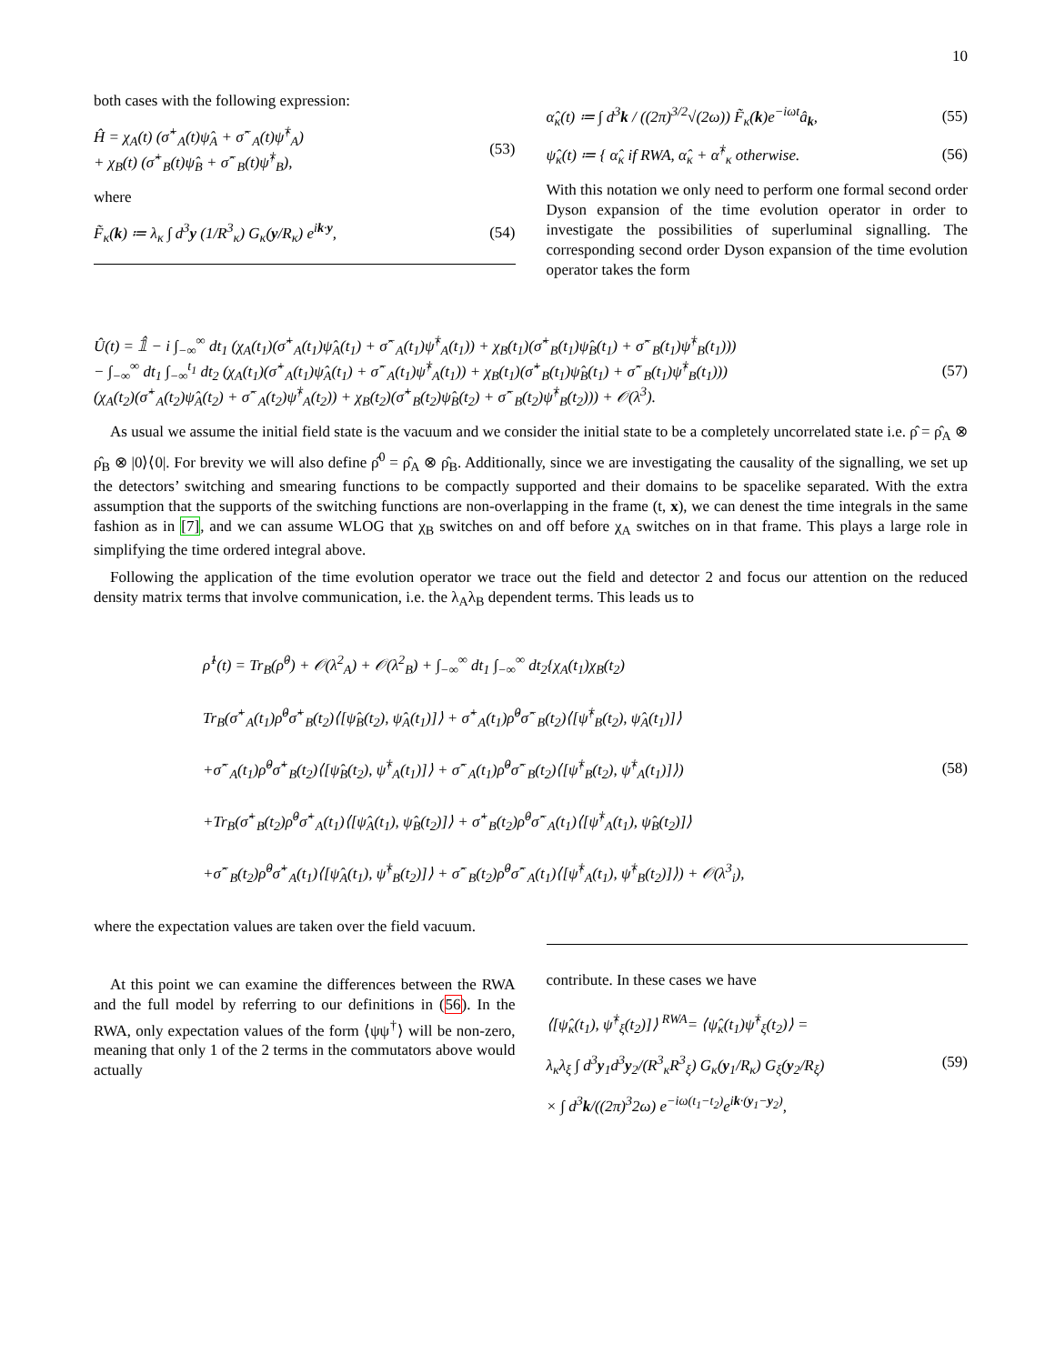10
both cases with the following expression:
Ĥ = χ<sub>A</sub>(t) (σ̂<sup>+</sup><sub>A</sub>(t)ψ̂<sub>A</sub> + σ̂<sup>−</sup><sub>A</sub>(t)ψ̂<sup>†</sup><sub>A</sub>)
+ χ<sub>B</sub>(t) (σ̂<sup>+</sup><sub>B</sub>(t)ψ̂<sub>B</sub> + σ̂<sup>−</sup><sub>B</sub>(t)ψ̂<sup>†</sup><sub>B</sub>),
(53)
where
F̃<sub>κ</sub>(k) ≔ λ<sub>κ</sub> ∫ d<sup>3</sup>y (1/R<sup>3</sup><sub>κ</sub>) G<sub>κ</sub>(y/R<sub>κ</sub>) e<sup>ik·y</sup>,
(54)
α̂<sub>κ</sub>(t) ≔ ∫ d<sup>3</sup>k / ((2π)<sup>3/2</sup>√(2ω)) F̃<sub>κ</sub>(k)e<sup>−iωt</sup>â<sub>k</sub>,
(55)
ψ̂<sub>κ</sub>(t) ≔ { α̂<sub>κ</sub> if RWA, α̂<sub>κ</sub> + α̂<sup>†</sup><sub>κ</sub> otherwise.
(56)
With this notation we only need to perform one formal second order Dyson expansion of the time evolution operator in order to investigate the possibilities of superluminal signalling. The corresponding second order Dyson expansion of the time evolution operator takes the form
Û(t) = 𝟙̂ − i ∫<sub>−∞</sub><sup>∞</sup> dt<sub>1</sub> (χ<sub>A</sub>(t<sub>1</sub>)(σ̂<sup>+</sup><sub>A</sub>(t<sub>1</sub>)ψ̂<sub>A</sub>(t<sub>1</sub>) + σ̂<sup>−</sup><sub>A</sub>(t<sub>1</sub>)ψ̂<sup>†</sup><sub>A</sub>(t<sub>1</sub>)) + χ<sub>B</sub>(t<sub>1</sub>)(σ̂<sup>+</sup><sub>B</sub>(t<sub>1</sub>)ψ̂<sub>B</sub>(t<sub>1</sub>) + σ̂<sup>−</sup><sub>B</sub>(t<sub>1</sub>)ψ̂<sup>†</sup><sub>B</sub>(t<sub>1</sub>)))
− ∫<sub>−∞</sub><sup>∞</sup> dt<sub>1</sub> ∫<sub>−∞</sub><sup>t<sub>1</sub></sup> dt<sub>2</sub> (χ<sub>A</sub>(t<sub>1</sub>)(σ̂<sup>+</sup><sub>A</sub>(t<sub>1</sub>)ψ̂<sub>A</sub>(t<sub>1</sub>) + σ̂<sup>−</sup><sub>A</sub>(t<sub>1</sub>)ψ̂<sup>†</sup><sub>A</sub>(t<sub>1</sub>)) + χ<sub>B</sub>(t<sub>1</sub>)(σ̂<sup>+</sup><sub>B</sub>(t<sub>1</sub>)ψ̂<sub>B</sub>(t<sub>1</sub>) + σ̂<sup>−</sup><sub>B</sub>(t<sub>1</sub>)ψ̂<sup>†</sup><sub>B</sub>(t<sub>1</sub>)))
(χ<sub>A</sub>(t<sub>2</sub>)(σ̂<sup>+</sup><sub>A</sub>(t<sub>2</sub>)ψ̂<sub>A</sub>(t<sub>2</sub>) + σ̂<sup>−</sup><sub>A</sub>(t<sub>2</sub>)ψ̂<sup>†</sup><sub>A</sub>(t<sub>2</sub>)) + χ<sub>B</sub>(t<sub>2</sub>)(σ̂<sup>+</sup><sub>B</sub>(t<sub>2</sub>)ψ̂<sub>B</sub>(t<sub>2</sub>) + σ̂<sup>−</sup><sub>B</sub>(t<sub>2</sub>)ψ̂<sup>†</sup><sub>B</sub>(t<sub>2</sub>))) + 𝒪(λ<sup>3</sup>).
(57)
As usual we assume the initial field state is the vacuum and we consider the initial state to be a completely uncorrelated state i.e. ρ̂ = ρ̂<sub>A</sub> ⊗ ρ̂<sub>B</sub> ⊗ |0⟩⟨0|. For brevity we will also define ρ̂<sup>0</sup> = ρ̂<sub>A</sub> ⊗ ρ̂<sub>B</sub>. Additionally, since we are investigating the causality of the signalling, we set up the detectors’ switching and smearing functions to be compactly supported and their domains to be spacelike separated. With the extra assumption that the supports of the switching functions are non-overlapping in the frame (t, x), we can denest the time integrals in the same fashion as in [7], and we can assume WLOG that χ<sub>B</sub> switches on and off before χ<sub>A</sub> switches on in that frame. This plays a large role in simplifying the time ordered integral above.
Following the application of the time evolution operator we trace out the field and detector 2 and focus our attention on the reduced density matrix terms that involve communication, i.e. the λ<sub>A</sub>λ<sub>B</sub> dependent terms. This leads us to
ρ̂<sup>1</sup>(t) = Tr<sub>B</sub>(ρ̂<sup>0</sup>) + 𝒪(λ<sup>2</sup><sub>A</sub>) + 𝒪(λ<sup>2</sup><sub>B</sub>) + ∫<sub>−∞</sub><sup>∞</sup> dt<sub>1</sub> ∫<sub>−∞</sub><sup>∞</sup> dt<sub>2</sub>{χ<sub>A</sub>(t<sub>1</sub>)χ<sub>B</sub>(t<sub>2</sub>)
Tr<sub>B</sub>(σ̂<sup>+</sup><sub>A</sub>(t<sub>1</sub>)ρ̂<sup>0</sup>σ̂<sup>+</sup><sub>B</sub>(t<sub>2</sub>)⟨[ψ̂<sub>B</sub>(t<sub>2</sub>), ψ̂<sub>A</sub>(t<sub>1</sub>)]⟩ + σ̂<sup>+</sup><sub>A</sub>(t<sub>1</sub>)ρ̂<sup>0</sup>σ̂<sup>−</sup><sub>B</sub>(t<sub>2</sub>)⟨[ψ̂<sup>†</sup><sub>B</sub>(t<sub>2</sub>), ψ̂<sub>A</sub>(t<sub>1</sub>)]⟩
+σ̂<sup>−</sup><sub>A</sub>(t<sub>1</sub>)ρ̂<sup>0</sup>σ̂<sup>+</sup><sub>B</sub>(t<sub>2</sub>)⟨[ψ̂<sub>B</sub>(t<sub>2</sub>), ψ̂<sup>†</sup><sub>A</sub>(t<sub>1</sub>)]⟩ + σ̂<sup>−</sup><sub>A</sub>(t<sub>1</sub>)ρ̂<sup>0</sup>σ̂<sup>−</sup><sub>B</sub>(t<sub>2</sub>)⟨[ψ̂<sup>†</sup><sub>B</sub>(t<sub>2</sub>), ψ̂<sup>†</sup><sub>A</sub>(t<sub>1</sub>)]⟩)
+Tr<sub>B</sub>(σ̂<sup>+</sup><sub>B</sub>(t<sub>2</sub>)ρ̂<sup>0</sup>σ̂<sup>+</sup><sub>A</sub>(t<sub>1</sub>)⟨[ψ̂<sub>A</sub>(t<sub>1</sub>), ψ̂<sub>B</sub>(t<sub>2</sub>)]⟩ + σ̂<sup>+</sup><sub>B</sub>(t<sub>2</sub>)ρ̂<sup>0</sup>σ̂<sup>−</sup><sub>A</sub>(t<sub>1</sub>)⟨[ψ̂<sup>†</sup><sub>A</sub>(t<sub>1</sub>), ψ̂<sub>B</sub>(t<sub>2</sub>)]⟩
+σ̂<sup>−</sup><sub>B</sub>(t<sub>2</sub>)ρ̂<sup>0</sup>σ̂<sup>+</sup><sub>A</sub>(t<sub>1</sub>)⟨[ψ̂<sub>A</sub>(t<sub>1</sub>), ψ̂<sup>†</sup><sub>B</sub>(t<sub>2</sub>)]⟩ + σ̂<sup>−</sup><sub>B</sub>(t<sub>2</sub>)ρ̂<sup>0</sup>σ̂<sup>−</sup><sub>A</sub>(t<sub>1</sub>)⟨[ψ̂<sup>†</sup><sub>A</sub>(t<sub>1</sub>), ψ̂<sup>†</sup><sub>B</sub>(t<sub>2</sub>)]⟩) + 𝒪(λ<sup>3</sup><sub>i</sub>),
(58)
where the expectation values are taken over the field vacuum.
At this point we can examine the differences between the RWA and the full model by referring to our definitions in (56). In the RWA, only expectation values of the form ⟨ψψ<sup>†</sup>⟩ will be non-zero, meaning that only 1 of the 2 terms in the commutators above would actually
contribute. In these cases we have
⟨[ψ̂<sub>κ</sub>(t<sub>1</sub>), ψ̂<sup>†</sup><sub>ξ</sub>(t<sub>2</sub>)]⟩ <sup>RWA</sup>= ⟨ψ̂<sub>κ</sub>(t<sub>1</sub>)ψ̂<sup>†</sup><sub>ξ</sub>(t<sub>2</sub>)⟩ =
λ<sub>κ</sub>λ<sub>ξ</sub> ∫ d<sup>3</sup>y<sub>1</sub>d<sup>3</sup>y<sub>2</sub>/(R<sup>3</sup><sub>κ</sub>R<sup>3</sup><sub>ξ</sub>) G<sub>κ</sub>(y<sub>1</sub>/R<sub>κ</sub>) G<sub>ξ</sub>(y<sub>2</sub>/R<sub>ξ</sub>)
× ∫ d<sup>3</sup>k/((2π)<sup>3</sup>2ω) e<sup>−iω(t<sub>1</sub>−t<sub>2</sub>)</sup>e<sup>ik·(y<sub>1</sub>−y<sub>2</sub>)</sup>,
(59)